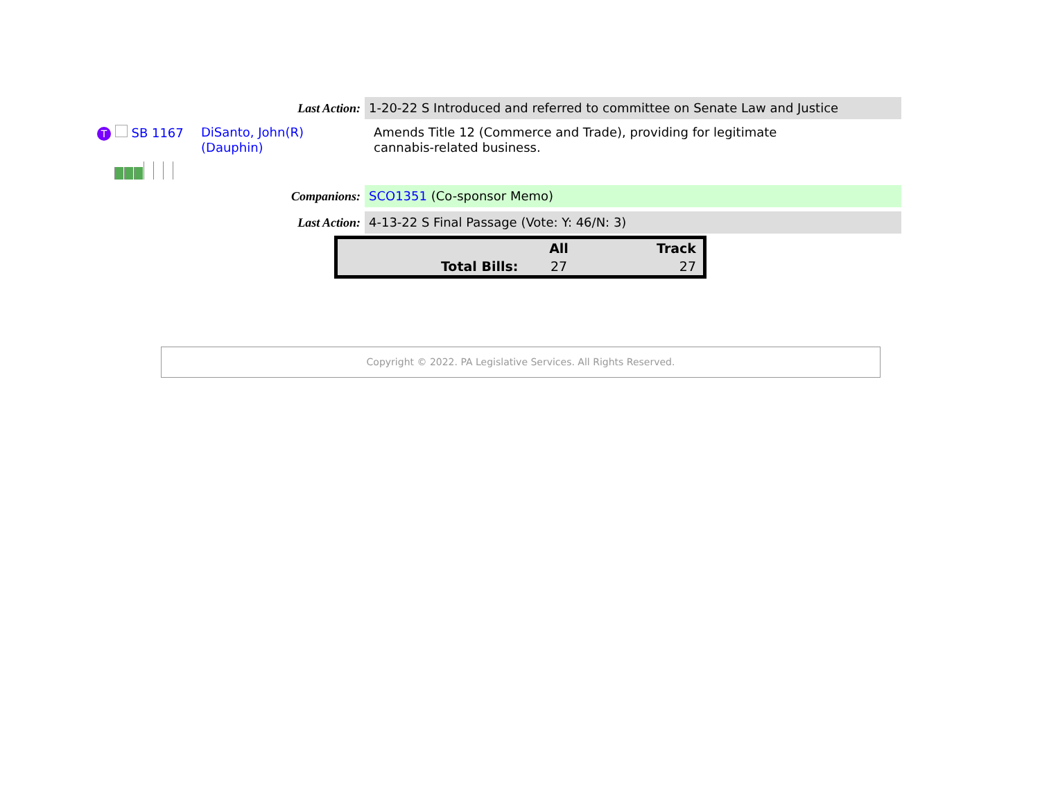Last Action: 1-20-22 S Introduced and referred to committee on Senate Law and Justice
T SB 1167 DiSanto, John(R)
(Dauphin)
Amends Title 12 (Commerce and Trade), providing for legitimate
cannabis-related business.
Companions: SCO1351 (Co-sponsor Memo)
Last Action: 4-13-22 S Final Passage (Vote: Y: 46/N: 3)
| | All | Track |
| --- | --- | --- |
| Total Bills: | 27 | 27 |
Copyright © 2022. PA Legislative Services. All Rights Reserved.